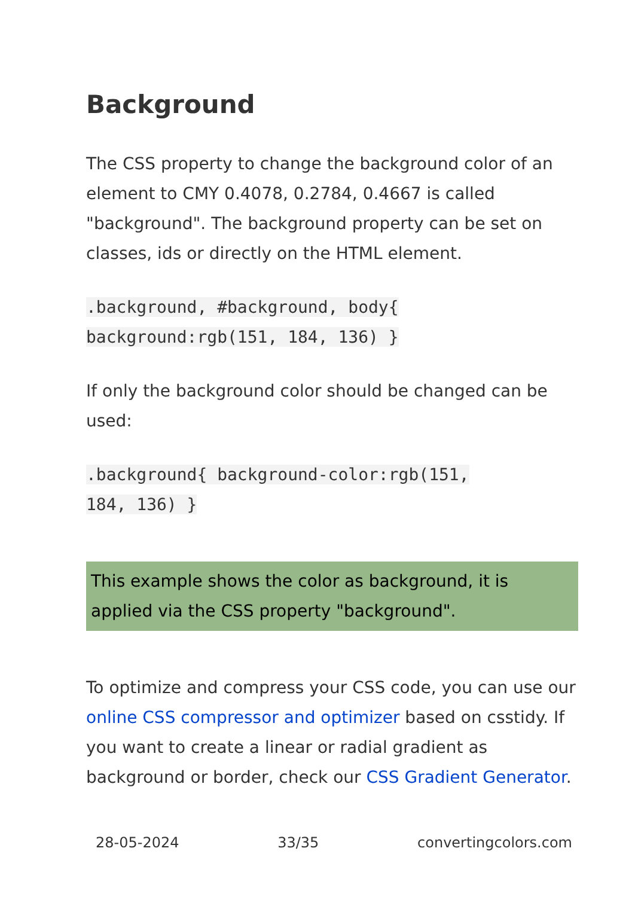Background
The CSS property to change the background color of an element to CMY 0.4078, 0.2784, 0.4667 is called "background". The background property can be set on classes, ids or directly on the HTML element.
.background, #background, body{
background:rgb(151, 184, 136) }
If only the background color should be changed can be used:
.background{ background-color:rgb(151,
184, 136) }
This example shows the color as background, it is applied via the CSS property "background".
To optimize and compress your CSS code, you can use our online CSS compressor and optimizer based on csstidy. If you want to create a linear or radial gradient as background or border, check our CSS Gradient Generator.
28-05-2024 33/35 convertingcolors.com